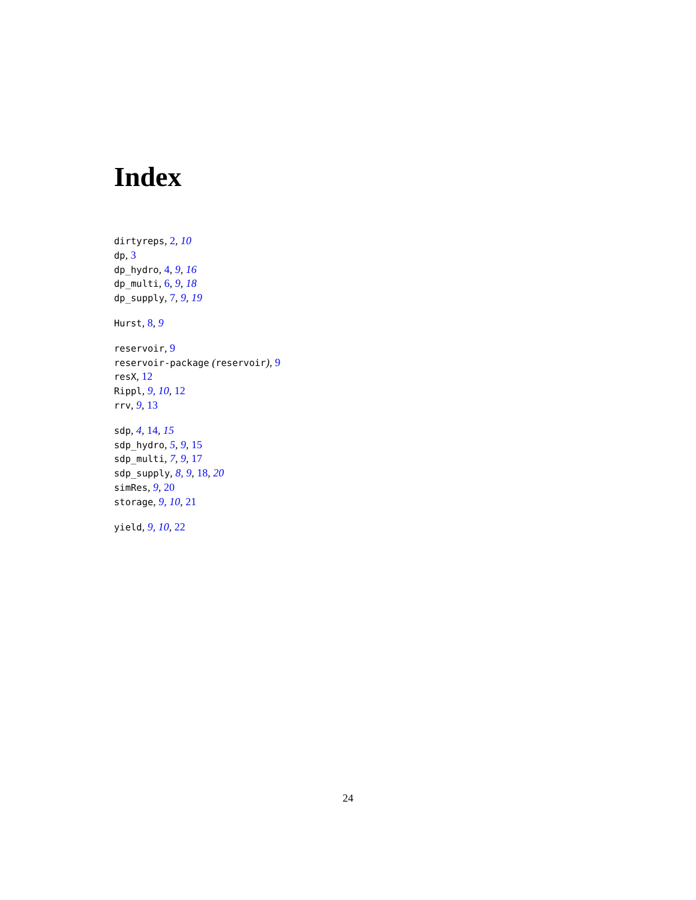Index
dirtyreps, 2, 10
dp, 3
dp_hydro, 4, 9, 16
dp_multi, 6, 9, 18
dp_supply, 7, 9, 19
Hurst, 8, 9
reservoir, 9
reservoir-package (reservoir), 9
resX, 12
Rippl, 9, 10, 12
rrv, 9, 13
sdp, 4, 14, 15
sdp_hydro, 5, 9, 15
sdp_multi, 7, 9, 17
sdp_supply, 8, 9, 18, 20
simRes, 9, 20
storage, 9, 10, 21
yield, 9, 10, 22
24